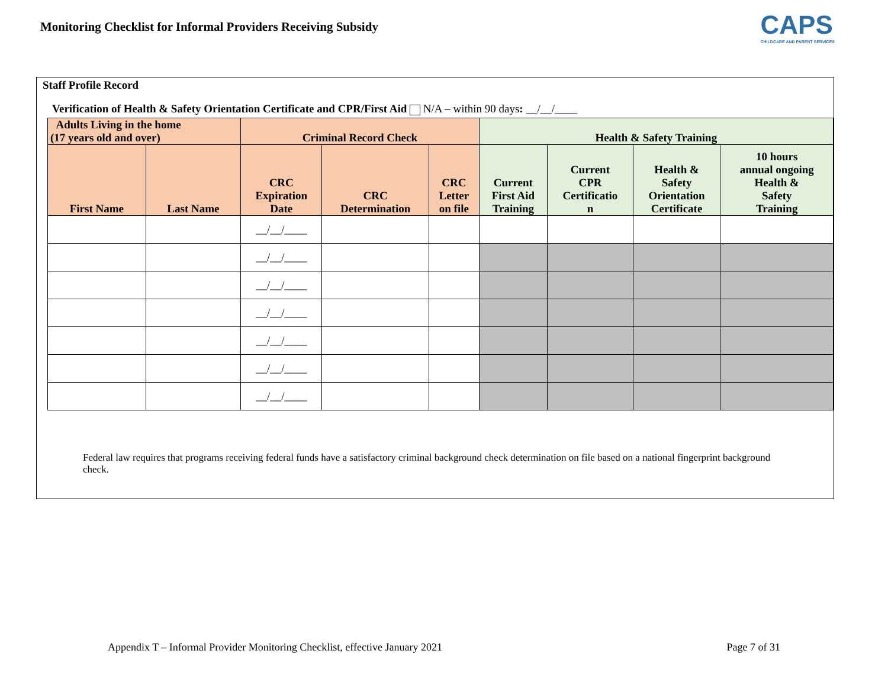Monitoring Checklist for Informal Providers Receiving Subsidy
CAPS
CHILDCARE AND PARENT SERVICES
Staff Profile Record
Verification of Health & Safety Orientation Certificate and CPR/First Aid N/A – within 90 days: __/__/____
| Adults Living in the home (17 years old and over) | | Criminal Record Check | | | Health & Safety Training | | | |
| --- | --- | --- | --- | --- | --- | --- | --- | --- |
| First Name | Last Name | CRC Expiration Date | CRC Determination | CRC Letter on file | Current First Aid Training | Current CPR Certificatio n | Health & Safety Orientation Certificate | 10 hours annual ongoing Health & Safety Training |
| | | __/__/____ | | | | | | |
| | | __/__/____ | | | | | | |
| | | __/__/____ | | | | | | |
| | | __/__/____ | | | | | | |
| | | __/__/____ | | | | | | |
| | | __/__/____ | | | | | | |
| | | __/__/____ | | | | | | |
Federal law requires that programs receiving federal funds have a satisfactory criminal background check determination on file based on a national fingerprint background check.
Appendix T – Informal Provider Monitoring Checklist, effective January 2021 Page 7 of 31